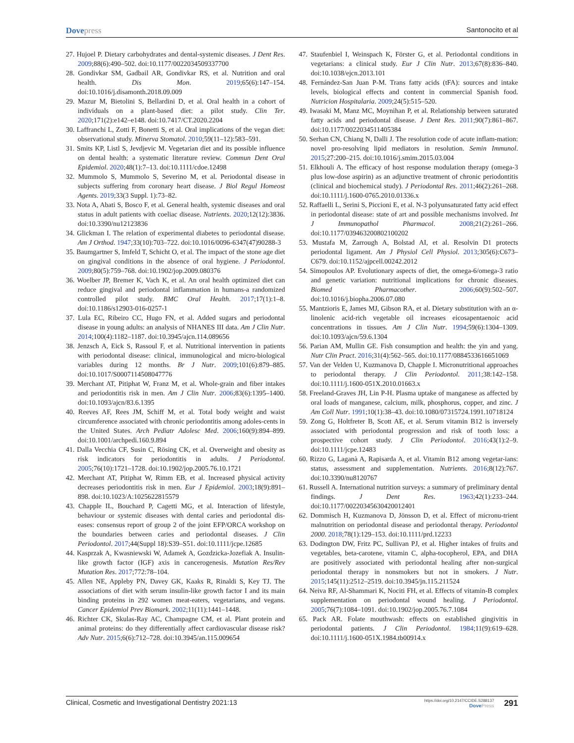Dovepress
Santonocito et al
27. Hujoel P. Dietary carbohydrates and dental-systemic diseases. J Dent Res. 2009;88(6):490–502. doi:10.1177/0022034509337700
28. Gondivkar SM, Gadbail AR, Gondivkar RS, et al. Nutrition and oral health. Dis Mon. 2019;65(6):147–154. doi:10.1016/j.disamonth.2018.09.009
29. Mazur M, Bietolini S, Bellardini D, et al. Oral health in a cohort of individuals on a plant-based diet: a pilot study. Clin Ter. 2020;171(2):e142–e148. doi:10.7417/CT.2020.2204
30. Laffranchi L, Zotti F, Bonetti S, et al. Oral implications of the vegan diet: observational study. Minerva Stomatol. 2010;59(11–12):583–591.
31. Smits KP, Listl S, Jevdjevic M. Vegetarian diet and its possible influence on dental health: a systematic literature review. Commun Dent Oral Epidemiol. 2020;48(1):7–13. doi:10.1111/cdoe.12498
32. Mummolo S, Mummolo S, Severino M, et al. Periodontal disease in subjects suffering from coronary heart disease. J Biol Regul Homeost Agents. 2019;33(3 Suppl. 1):73–82.
33. Nota A, Abati S, Bosco F, et al. General health, systemic diseases and oral status in adult patients with coeliac disease. Nutrients. 2020;12(12):3836. doi:10.3390/nu12123836
34. Glickman I. The relation of experimental diabetes to periodontal disease. Am J Orthod. 1947;33(10):703–722. doi:10.1016/0096-6347(47)90288-3
35. Baumgartner S, Imfeld T, Schicht O, et al. The impact of the stone age diet on gingival conditions in the absence of oral hygiene. J Periodontol. 2009;80(5):759–768. doi:10.1902/jop.2009.080376
36. Woelber JP, Bremer K, Vach K, et al. An oral health optimized diet can reduce gingival and periodontal inflammation in humans-a randomized controlled pilot study. BMC Oral Health. 2017;17(1):1–8. doi:10.1186/s12903-016-0257-1
37. Lula EC, Ribeiro CC, Hugo FN, et al. Added sugars and periodontal disease in young adults: an analysis of NHANES III data. Am J Clin Nutr. 2014;100(4):1182–1187. doi:10.3945/ajcn.114.089656
38. Jenzsch A, Eick S, Rassoul F, et al. Nutritional intervention in patients with periodontal disease: clinical, immunological and micro-biological variables during 12 months. Br J Nutr. 2009;101(6):879–885. doi:10.1017/S0007114508047776
39. Merchant AT, Pitiphat W, Franz M, et al. Whole-grain and fiber intakes and periodontitis risk in men. Am J Clin Nutr. 2006;83(6):1395–1400. doi:10.1093/ajcn/83.6.1395
40. Reeves AF, Rees JM, Schiff M, et al. Total body weight and waist circumference associated with chronic periodontitis among adoles-cents in the United States. Arch Pediatr Adolesc Med. 2006;160(9):894–899. doi:10.1001/archpedi.160.9.894
41. Dalla Vecchia CF, Susin C, Rösing CK, et al. Overweight and obesity as risk indicators for periodontitis in adults. J Periodontol. 2005;76(10):1721–1728. doi:10.1902/jop.2005.76.10.1721
42. Merchant AT, Pitiphat W, Rimm EB, et al. Increased physical activity decreases periodontitis risk in men. Eur J Epidemiol. 2003;18(9):891–898. doi:10.1023/A:1025622815579
43. Chapple IL, Bouchard P, Cagetti MG, et al. Interaction of lifestyle, behaviour or systemic diseases with dental caries and periodontal dis-eases: consensus report of group 2 of the joint EFP/ORCA workshop on the boundaries between caries and periodontal diseases. J Clin Periodontol. 2017;44(Suppl 18):S39–S51. doi:10.1111/jcpe.12685
44. Kasprzak A, Kwasniewski W, Adamek A, Gozdzicka-Jozefiak A. Insulin-like growth factor (IGF) axis in cancerogenesis. Mutation Res/Rev Mutation Res. 2017;772:78–104.
45. Allen NE, Appleby PN, Davey GK, Kaaks R, Rinaldi S, Key TJ. The associations of diet with serum insulin-like growth factor I and its main binding proteins in 292 women meat-eaters, vegetarians, and vegans. Cancer Epidemiol Prev Biomark. 2002;11(11):1441–1448.
46. Richter CK, Skulas-Ray AC, Champagne CM, et al. Plant protein and animal proteins: do they differentially affect cardiovascular disease risk? Adv Nutr. 2015;6(6):712–728. doi:10.3945/an.115.009654
47. Staufenbiel I, Weinspach K, Förster G, et al. Periodontal conditions in vegetarians: a clinical study. Eur J Clin Nutr. 2013;67(8):836–840. doi:10.1038/ejcn.2013.101
48. Fernández-San Juan P-M. Trans fatty acids (tFA): sources and intake levels, biological effects and content in commercial Spanish food. Nutricion Hospitalaria. 2009;24(5):515–520.
49. Iwasaki M, Manz MC, Moynihan P, et al. Relationship between saturated fatty acids and periodontal disease. J Dent Res. 2011;90(7):861–867. doi:10.1177/0022034511405384
50. Serhan CN, Chiang N, Dalli J. The resolution code of acute inflam-mation: novel pro-resolving lipid mediators in resolution. Semin Immunol. 2015;27:200–215. doi:10.1016/j.smim.2015.03.004
51. Elkhouli A. The efficacy of host response modulation therapy (omega-3 plus low-dose aspirin) as an adjunctive treatment of chronic periodontitis (clinical and biochemical study). J Periodontal Res. 2011;46(2):261–268. doi:10.1111/j.1600-0765.2010.01336.x
52. Raffaelli L, Serini S, Piccioni E, et al. N-3 polyunsaturated fatty acid effect in periodontal disease: state of art and possible mechanisms involved. Int J Immunopathol Pharmacol. 2008;21(2):261–266. doi:10.1177/039463200802100202
53. Mustafa M, Zarrough A, Bolstad AI, et al. Resolvin D1 protects periodontal ligament. Am J Physiol Cell Physiol. 2013;305(6):C673–C679. doi:10.1152/ajpcell.00242.2012
54. Simopoulos AP. Evolutionary aspects of diet, the omega-6/omega-3 ratio and genetic variation: nutritional implications for chronic diseases. Biomed Pharmacother. 2006;60(9):502–507. doi:10.1016/j.biopha.2006.07.080
55. Mantzioris E, James MJ, Gibson RA, et al. Dietary substitution with an α-linolenic acid-rich vegetable oil increases eicosapentaenoic acid concentrations in tissues. Am J Clin Nutr. 1994;59(6):1304–1309. doi:10.1093/ajcn/59.6.1304
56. Parian AM, Mullin GE. Fish consumption and health: the yin and yang. Nutr Clin Pract. 2016;31(4):562–565. doi:10.1177/0884533616651069
57. Van der Velden U, Kuzmanova D, Chapple I. Micronutritional approaches to periodontal therapy. J Clin Periodontol. 2011;38:142–158. doi:10.1111/j.1600-051X.2010.01663.x
58. Freeland-Graves JH, Lin P-H. Plasma uptake of manganese as affected by oral loads of manganese, calcium, milk, phosphorus, copper, and zinc. J Am Coll Nutr. 1991;10(1):38–43. doi:10.1080/07315724.1991.10718124
59. Zong G, Holtfreter B, Scott AE, et al. Serum vitamin B12 is inversely associated with periodontal progression and risk of tooth loss: a prospective cohort study. J Clin Periodontol. 2016;43(1):2–9. doi:10.1111/jcpe.12483
60. Rizzo G, Laganà A, Rapisarda A, et al. Vitamin B12 among vegetar-ians: status, assessment and supplementation. Nutrients. 2016;8(12):767. doi:10.3390/nu8120767
61. Russell A. International nutrition surveys: a summary of preliminary dental findings. J Dent Res. 1963;42(1):233–244. doi:10.1177/00220345630420012401
62. Dommisch H, Kuzmanova D, Jönsson D, et al. Effect of micronu-trient malnutrition on periodontal disease and periodontal therapy. Periodontol 2000. 2018;78(1):129–153. doi:10.1111/prd.12233
63. Dodington DW, Fritz PC, Sullivan PJ, et al. Higher intakes of fruits and vegetables, beta-carotene, vitamin C, alpha-tocopherol, EPA, and DHA are positively associated with periodontal healing after non-surgical periodontal therapy in nonsmokers but not in smokers. J Nutr. 2015;145(11):2512–2519. doi:10.3945/jn.115.211524
64. Neiva RF, Al-Shammari K, Nociti FH, et al. Effects of vitamin-B complex supplementation on periodontal wound healing. J Periodontol. 2005;76(7):1084–1091. doi:10.1902/jop.2005.76.7.1084
65. Pack AR. Folate mouthwash: effects on established gingivitis in periodontal patients. J Clin Periodontol. 1984;11(9):619–628. doi:10.1111/j.1600-051X.1984.tb00914.x
Clinical, Cosmetic and Investigational Dentistry 2021:13
https://doi.org/10.2147/CCIDE.S288137
DovePress
291